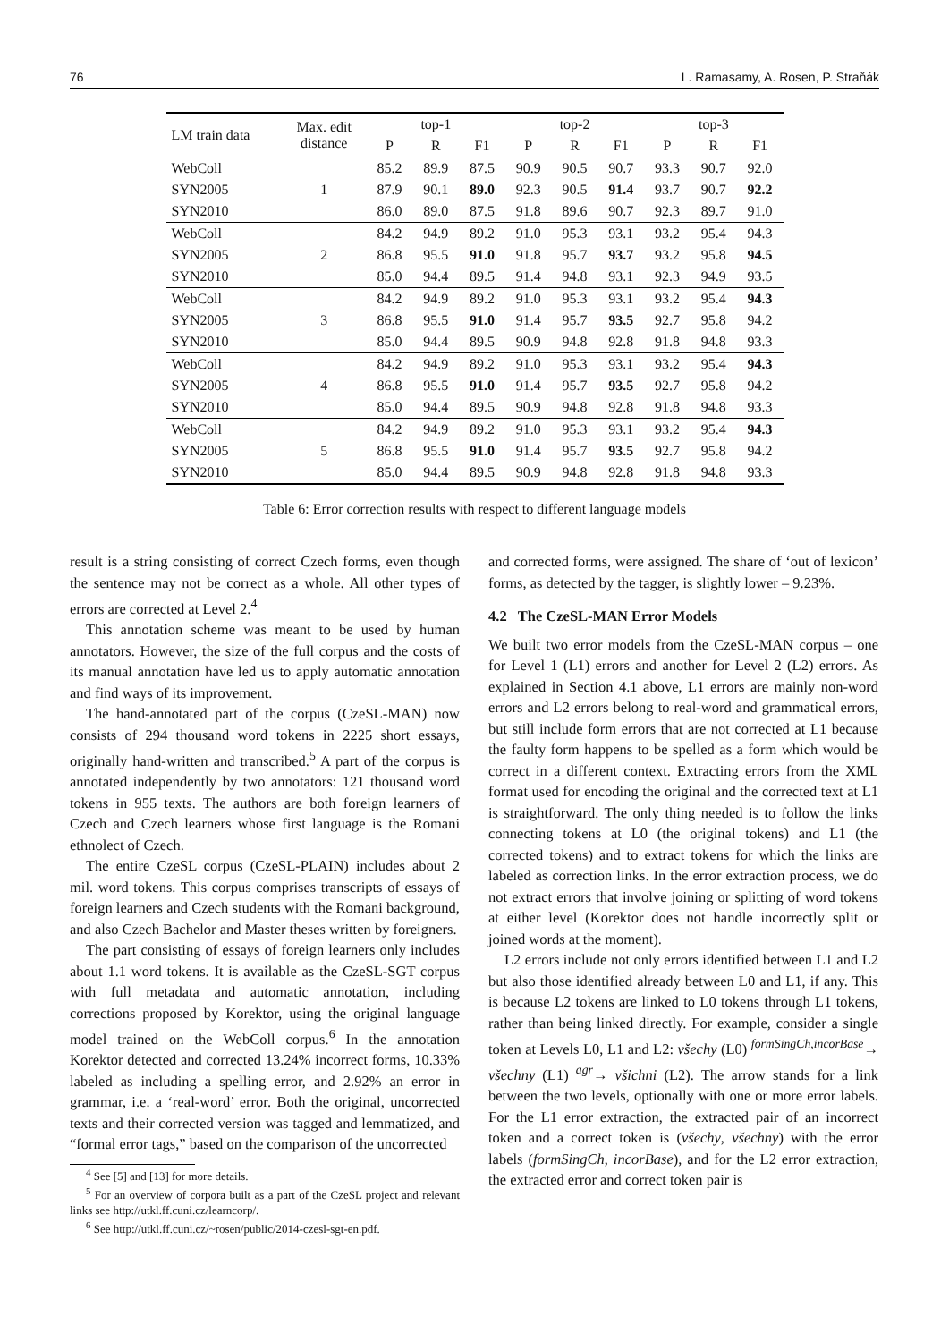76 L. Ramasamy, A. Rosen, P. Straňák
| LM train data | Max. edit distance | top-1 | | | top-2 | | | top-3 | | |
| | | P | R | F1 | P | R | F1 | P | R | F1 |
| WebColl | 1 | 85.2 | 89.9 | 87.5 | 90.9 | 90.5 | 90.7 | 93.3 | 90.7 | 92.0 |
| SYN2005 | | 87.9 | 90.1 | 89.0 | 92.3 | 90.5 | 91.4 | 93.7 | 90.7 | 92.2 |
| SYN2010 | | 86.0 | 89.0 | 87.5 | 91.8 | 89.6 | 90.7 | 92.3 | 89.7 | 91.0 |
| WebColl | 2 | 84.2 | 94.9 | 89.2 | 91.0 | 95.3 | 93.1 | 93.2 | 95.4 | 94.3 |
| SYN2005 | | 86.8 | 95.5 | 91.0 | 91.8 | 95.7 | 93.7 | 93.2 | 95.8 | 94.5 |
| SYN2010 | | 85.0 | 94.4 | 89.5 | 91.4 | 94.8 | 93.1 | 92.3 | 94.9 | 93.5 |
| WebColl | 3 | 84.2 | 94.9 | 89.2 | 91.0 | 95.3 | 93.1 | 93.2 | 95.4 | 94.3 |
| SYN2005 | | 86.8 | 95.5 | 91.0 | 91.4 | 95.7 | 93.5 | 92.7 | 95.8 | 94.2 |
| SYN2010 | | 85.0 | 94.4 | 89.5 | 90.9 | 94.8 | 92.8 | 91.8 | 94.8 | 93.3 |
| WebColl | 4 | 84.2 | 94.9 | 89.2 | 91.0 | 95.3 | 93.1 | 93.2 | 95.4 | 94.3 |
| SYN2005 | | 86.8 | 95.5 | 91.0 | 91.4 | 95.7 | 93.5 | 92.7 | 95.8 | 94.2 |
| SYN2010 | | 85.0 | 94.4 | 89.5 | 90.9 | 94.8 | 92.8 | 91.8 | 94.8 | 93.3 |
| WebColl | 5 | 84.2 | 94.9 | 89.2 | 91.0 | 95.3 | 93.1 | 93.2 | 95.4 | 94.3 |
| SYN2005 | | 86.8 | 95.5 | 91.0 | 91.4 | 95.7 | 93.5 | 92.7 | 95.8 | 94.2 |
| SYN2010 | | 85.0 | 94.4 | 89.5 | 90.9 | 94.8 | 92.8 | 91.8 | 94.8 | 93.3 |
Table 6: Error correction results with respect to different language models
result is a string consisting of correct Czech forms, even though the sentence may not be correct as a whole. All other types of errors are corrected at Level 2.<sup>4</sup>
This annotation scheme was meant to be used by human annotators. However, the size of the full corpus and the costs of its manual annotation have led us to apply automatic annotation and find ways of its improvement.
The hand-annotated part of the corpus (CzeSL-MAN) now consists of 294 thousand word tokens in 2225 short essays, originally hand-written and transcribed.<sup>5</sup> A part of the corpus is annotated independently by two annotators: 121 thousand word tokens in 955 texts. The authors are both foreign learners of Czech and Czech learners whose first language is the Romani ethnolect of Czech.
The entire CzeSL corpus (CzeSL-PLAIN) includes about 2 mil. word tokens. This corpus comprises transcripts of essays of foreign learners and Czech students with the Romani background, and also Czech Bachelor and Master theses written by foreigners.
The part consisting of essays of foreign learners only includes about 1.1 word tokens. It is available as the CzeSL-SGT corpus with full metadata and automatic annotation, including corrections proposed by Korektor, using the original language model trained on the WebColl corpus.<sup>6</sup> In the annotation Korektor detected and corrected 13.24% incorrect forms, 10.33% labeled as including a spelling error, and 2.92% an error in grammar, i.e. a ‘real-word’ error. Both the original, uncorrected texts and their corrected version was tagged and lemmatized, and “formal error tags,” based on the comparison of the uncorrected
<sup>4</sup> See [5] and [13] for more details.
<sup>5</sup> For an overview of corpora built as a part of the CzeSL project and relevant links see http://utkl.ff.cuni.cz/learncorp/.
<sup>6</sup> See http://utkl.ff.cuni.cz/~rosen/public/2014-czesl-sgt-en.pdf.
and corrected forms, were assigned. The share of ‘out of lexicon’ forms, as detected by the tagger, is slightly lower – 9.23%.
4.2 The CzeSL-MAN Error Models
We built two error models from the CzeSL-MAN corpus – one for Level 1 (L1) errors and another for Level 2 (L2) errors. As explained in Section 4.1 above, L1 errors are mainly non-word errors and L2 errors belong to real-word and grammatical errors, but still include form errors that are not corrected at L1 because the faulty form happens to be spelled as a form which would be correct in a different context. Extracting errors from the XML format used for encoding the original and the corrected text at L1 is straightforward. The only thing needed is to follow the links connecting tokens at L0 (the original tokens) and L1 (the corrected tokens) and to extract tokens for which the links are labeled as correction links. In the error extraction process, we do not extract errors that involve joining or splitting of word tokens at either level (Korektor does not handle incorrectly split or joined words at the moment).
L2 errors include not only errors identified between L1 and L2 but also those identified already between L0 and L1, if any. This is because L2 tokens are linked to L0 tokens through L1 tokens, rather than being linked directly. For example, consider a single token at Levels L0, L1 and L2: všechy (L0) <sup>formSingCh,incorBase</sup>→ všechny (L1) <sup>agr</sup>→ všichni (L2). The arrow stands for a link between the two levels, optionally with one or more error labels. For the L1 error extraction, the extracted pair of an incorrect token and a correct token is (všechy, všechny) with the error labels (formSingCh, incorBase), and for the L2 error extraction, the extracted error and correct token pair is